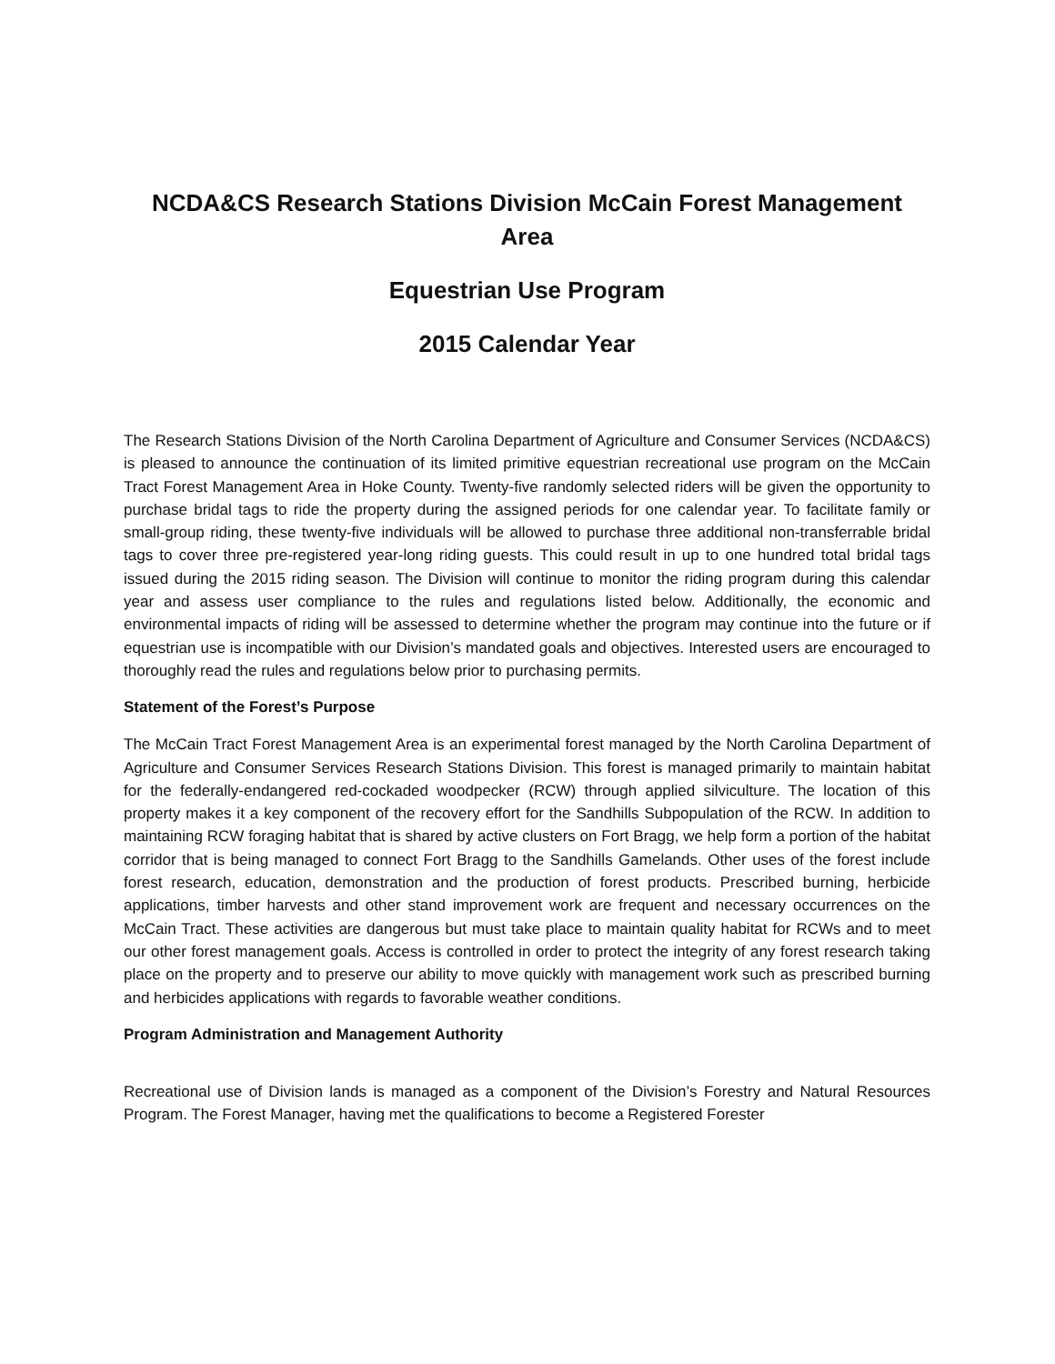NCDA&CS Research Stations Division McCain Forest Management Area
Equestrian Use Program
2015 Calendar Year
The Research Stations Division of the North Carolina Department of Agriculture and Consumer Services (NCDA&CS) is pleased to announce the continuation of its limited primitive equestrian recreational use program on the McCain Tract Forest Management Area in Hoke County. Twenty-five randomly selected riders will be given the opportunity to purchase bridal tags to ride the property during the assigned periods for one calendar year. To facilitate family or small-group riding, these twenty-five individuals will be allowed to purchase three additional non-transferrable bridal tags to cover three pre-registered year-long riding guests. This could result in up to one hundred total bridal tags issued during the 2015 riding season. The Division will continue to monitor the riding program during this calendar year and assess user compliance to the rules and regulations listed below. Additionally, the economic and environmental impacts of riding will be assessed to determine whether the program may continue into the future or if equestrian use is incompatible with our Division’s mandated goals and objectives. Interested users are encouraged to thoroughly read the rules and regulations below prior to purchasing permits.
Statement of the Forest’s Purpose
The McCain Tract Forest Management Area is an experimental forest managed by the North Carolina Department of Agriculture and Consumer Services Research Stations Division. This forest is managed primarily to maintain habitat for the federally-endangered red-cockaded woodpecker (RCW) through applied silviculture. The location of this property makes it a key component of the recovery effort for the Sandhills Subpopulation of the RCW. In addition to maintaining RCW foraging habitat that is shared by active clusters on Fort Bragg, we help form a portion of the habitat corridor that is being managed to connect Fort Bragg to the Sandhills Gamelands. Other uses of the forest include forest research, education, demonstration and the production of forest products. Prescribed burning, herbicide applications, timber harvests and other stand improvement work are frequent and necessary occurrences on the McCain Tract. These activities are dangerous but must take place to maintain quality habitat for RCWs and to meet our other forest management goals. Access is controlled in order to protect the integrity of any forest research taking place on the property and to preserve our ability to move quickly with management work such as prescribed burning and herbicides applications with regards to favorable weather conditions.
Program Administration and Management Authority
Recreational use of Division lands is managed as a component of the Division’s Forestry and Natural Resources Program. The Forest Manager, having met the qualifications to become a Registered Forester